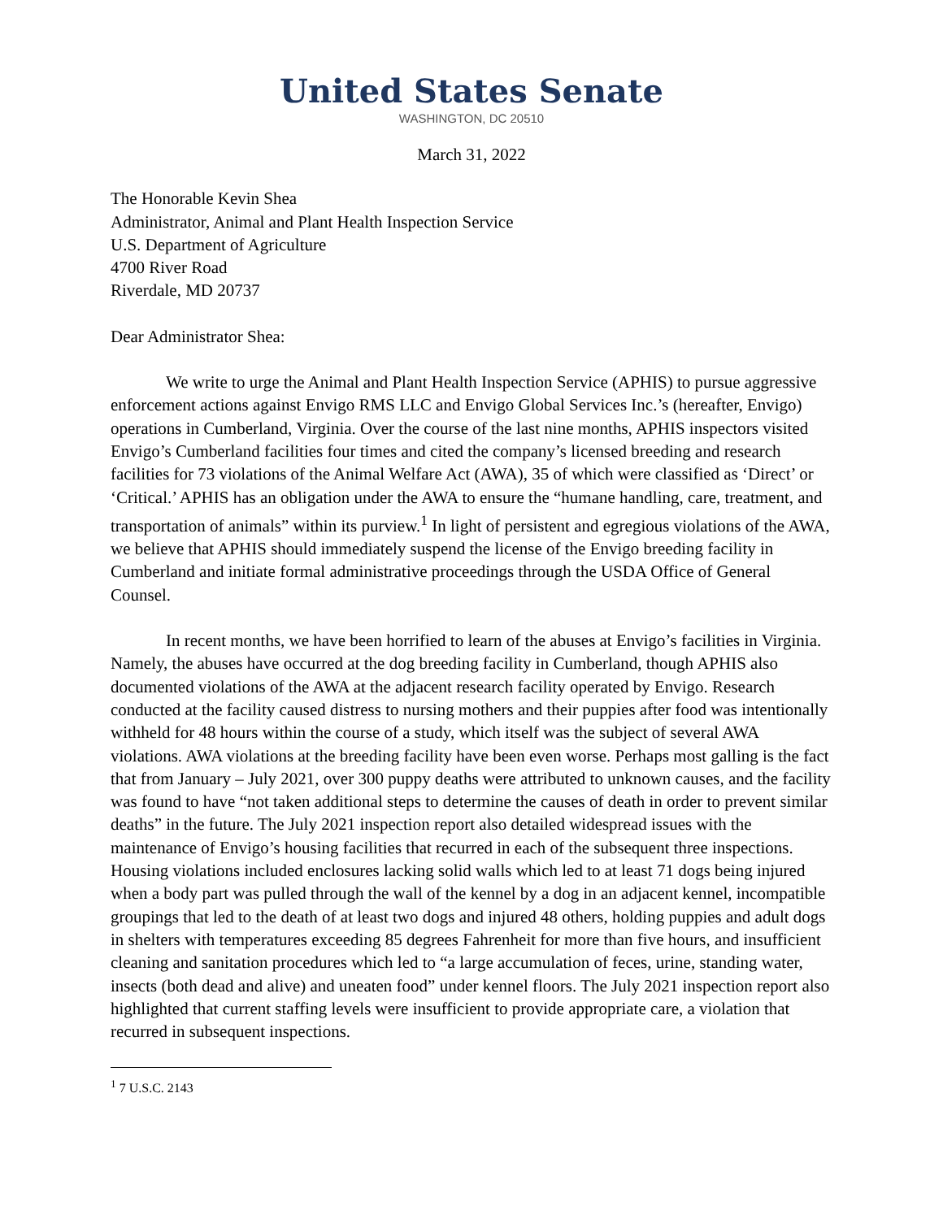United States Senate
WASHINGTON, DC 20510
March 31, 2022
The Honorable Kevin Shea
Administrator, Animal and Plant Health Inspection Service
U.S. Department of Agriculture
4700 River Road
Riverdale, MD 20737
Dear Administrator Shea:
We write to urge the Animal and Plant Health Inspection Service (APHIS) to pursue aggressive enforcement actions against Envigo RMS LLC and Envigo Global Services Inc.’s (hereafter, Envigo) operations in Cumberland, Virginia. Over the course of the last nine months, APHIS inspectors visited Envigo’s Cumberland facilities four times and cited the company’s licensed breeding and research facilities for 73 violations of the Animal Welfare Act (AWA), 35 of which were classified as ‘Direct’ or ‘Critical.’ APHIS has an obligation under the AWA to ensure the “humane handling, care, treatment, and transportation of animals” within its purview.<sup>1</sup> In light of persistent and egregious violations of the AWA, we believe that APHIS should immediately suspend the license of the Envigo breeding facility in Cumberland and initiate formal administrative proceedings through the USDA Office of General Counsel.
In recent months, we have been horrified to learn of the abuses at Envigo’s facilities in Virginia. Namely, the abuses have occurred at the dog breeding facility in Cumberland, though APHIS also documented violations of the AWA at the adjacent research facility operated by Envigo. Research conducted at the facility caused distress to nursing mothers and their puppies after food was intentionally withheld for 48 hours within the course of a study, which itself was the subject of several AWA violations. AWA violations at the breeding facility have been even worse. Perhaps most galling is the fact that from January – July 2021, over 300 puppy deaths were attributed to unknown causes, and the facility was found to have “not taken additional steps to determine the causes of death in order to prevent similar deaths” in the future. The July 2021 inspection report also detailed widespread issues with the maintenance of Envigo’s housing facilities that recurred in each of the subsequent three inspections. Housing violations included enclosures lacking solid walls which led to at least 71 dogs being injured when a body part was pulled through the wall of the kennel by a dog in an adjacent kennel, incompatible groupings that led to the death of at least two dogs and injured 48 others, holding puppies and adult dogs in shelters with temperatures exceeding 85 degrees Fahrenheit for more than five hours, and insufficient cleaning and sanitation procedures which led to “a large accumulation of feces, urine, standing water, insects (both dead and alive) and uneaten food” under kennel floors. The July 2021 inspection report also highlighted that current staffing levels were insufficient to provide appropriate care, a violation that recurred in subsequent inspections.
<sup>1</sup> 7 U.S.C. 2143